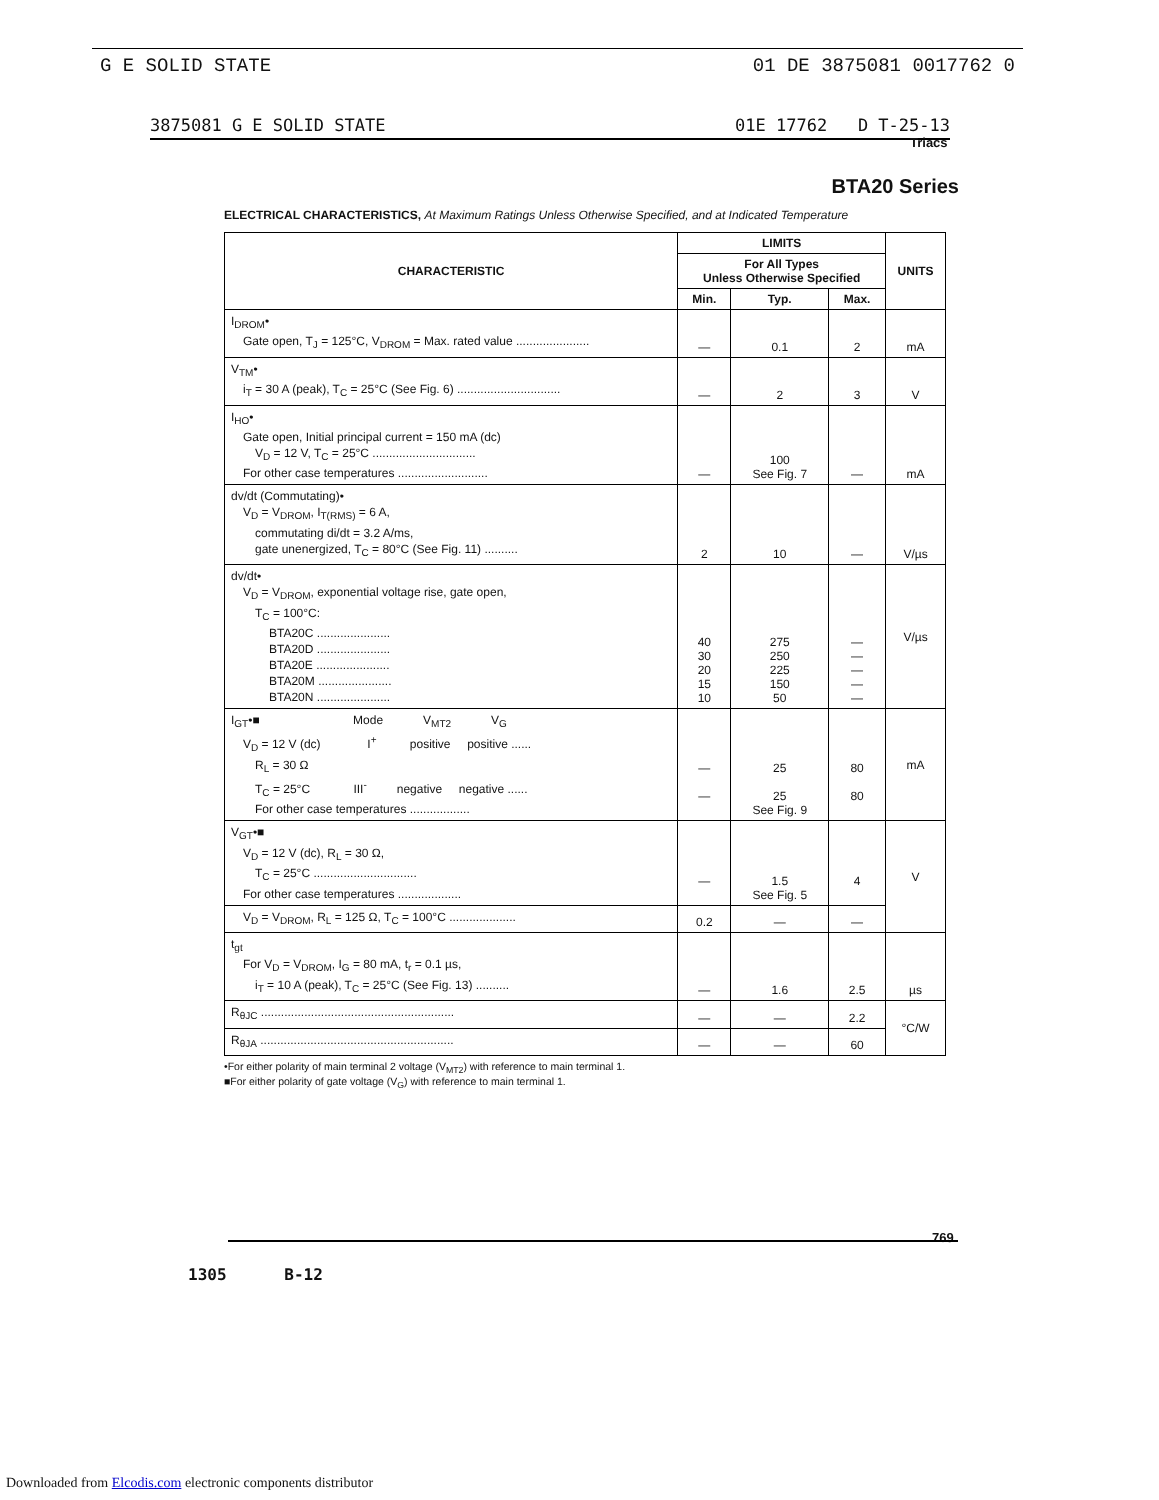G E SOLID STATE 01 DE 3875081 0017762 0
3875081 G E SOLID STATE 01E 17762 D T-25-13
Triacs
BTA20 Series
ELECTRICAL CHARACTERISTICS, At Maximum Ratings Unless Otherwise Specified, and at Indicated Temperature
| CHARACTERISTIC | LIMITS | | | UNITS |
| --- | --- | --- | --- | --- |
| | For All Types Unless Otherwise Specified | | | |
| | Min. | Typ. | Max. | |
| I<sub>DROM</sub>• Gate open, T<sub>J</sub> = 125°C, V<sub>DROM</sub> = Max. rated value ...................... | — | 0.1 | 2 | mA |
| V<sub>TM</sub>• i<sub>T</sub> = 30 A (peak), T<sub>C</sub> = 25°C (See Fig. 6) ............................... | — | 2 | 3 | V |
| I<sub>HO</sub>• Gate open, Initial principal current = 150 mA (dc) V<sub>D</sub> = 12 V, T<sub>C</sub> = 25°C ............................... For other case temperatures ........................... | — | 100 See Fig. 7 | — | mA |
| dv/dt (Commutating)• V<sub>D</sub> = V<sub>DROM</sub>, I<sub>T(RMS)</sub> = 6 A, commutating di/dt = 3.2 A/ms, gate unenergized, T<sub>C</sub> = 80°C (See Fig. 11) .......... | 2 | 10 | — | V/µs |
| dv/dt• V<sub>D</sub> = V<sub>DROM</sub>, exponential voltage rise, gate open, T<sub>C</sub> = 100°C: BTA20C ...................... BTA20D ...................... BTA20E ...................... BTA20M ...................... BTA20N ...................... | 40 30 20 15 10 | 275 250 225 150 50 | — — — — — | V/µs |
| I<sub>GT</sub>•■ Mode V<sub>MT2</sub> V<sub>G</sub> V<sub>D</sub> = 12 V (dc) I<sup>+</sup> positive positive ...... R<sub>L</sub> = 30 Ω T<sub>C</sub> = 25°C III<sup>-</sup> negative negative ...... For other case temperatures .................. | — — | 25 25 See Fig. 9 | 80 80 | mA |
| V<sub>GT</sub>•■ V<sub>D</sub> = 12 V (dc), R<sub>L</sub> = 30 Ω, T<sub>C</sub> = 25°C ............................... For other case temperatures ................... | — | 1.5 See Fig. 5 | 4 | V |
| V<sub>D</sub> = V<sub>DROM</sub>, R<sub>L</sub> = 125 Ω, T<sub>C</sub> = 100°C .................... | 0.2 | — | — | |
| t<sub>gt</sub> For V<sub>D</sub> = V<sub>DROM</sub>, I<sub>G</sub> = 80 mA, t<sub>r</sub> = 0.1 µs, i<sub>T</sub> = 10 A (peak), T<sub>C</sub> = 25°C (See Fig. 13) .......... | — | 1.6 | 2.5 | µs |
| R<sub>θJC</sub> .......................................................... | — | — | 2.2 | °C/W |
| R<sub>θJA</sub> .......................................................... | — | — | 60 | |
•For either polarity of main terminal 2 voltage (V<sub>MT2</sub>) with reference to main terminal 1.
■For either polarity of gate voltage (V<sub>G</sub>) with reference to main terminal 1.
769
1305 B-12
Downloaded from Elcodis.com electronic components distributor